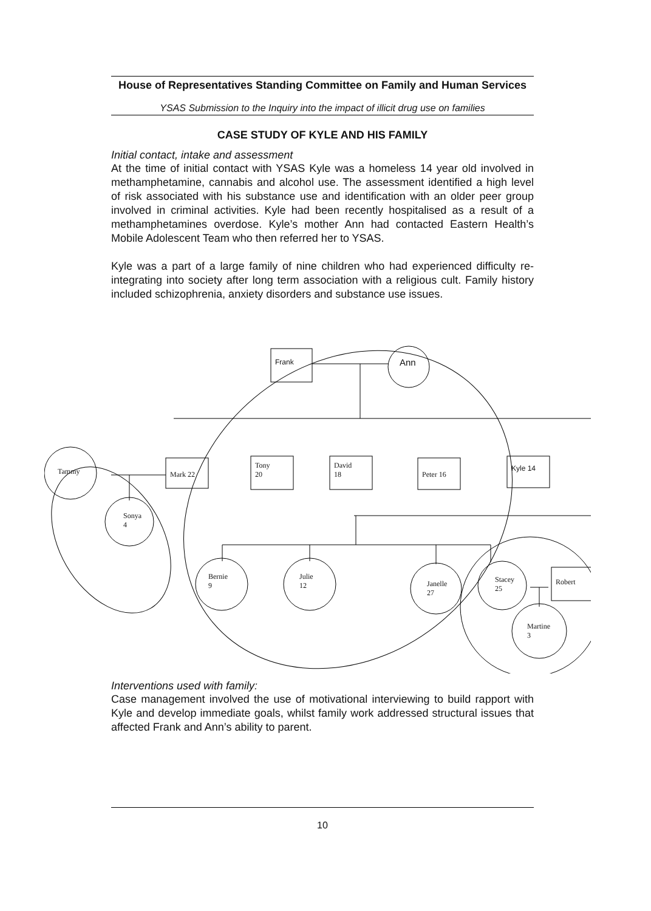House of Representatives Standing Committee on Family and Human Services
YSAS Submission to the Inquiry into the impact of illicit drug use on families
CASE STUDY OF KYLE AND HIS FAMILY
Initial contact, intake and assessment
At the time of initial contact with YSAS Kyle was a homeless 14 year old involved in methamphetamine, cannabis and alcohol use. The assessment identified a high level of risk associated with his substance use and identification with an older peer group involved in criminal activities. Kyle had been recently hospitalised as a result of a methamphetamines overdose. Kyle’s mother Ann had contacted Eastern Health’s Mobile Adolescent Team who then referred her to YSAS.
Kyle was a part of a large family of nine children who had experienced difficulty re-integrating into society after long term association with a religious cult. Family history included schizophrenia, anxiety disorders and substance use issues.
Frank Ann
Tammy Mark 22
Tony
20
David
18
Peter 16
Kyle 14
Sonya
4
Bernie
9
Julie
12
Janelle
27
Stacey
25
Robert
Martine
3
Interventions used with family:
Case management involved the use of motivational interviewing to build rapport with Kyle and develop immediate goals, whilst family work addressed structural issues that affected Frank and Ann’s ability to parent.
10